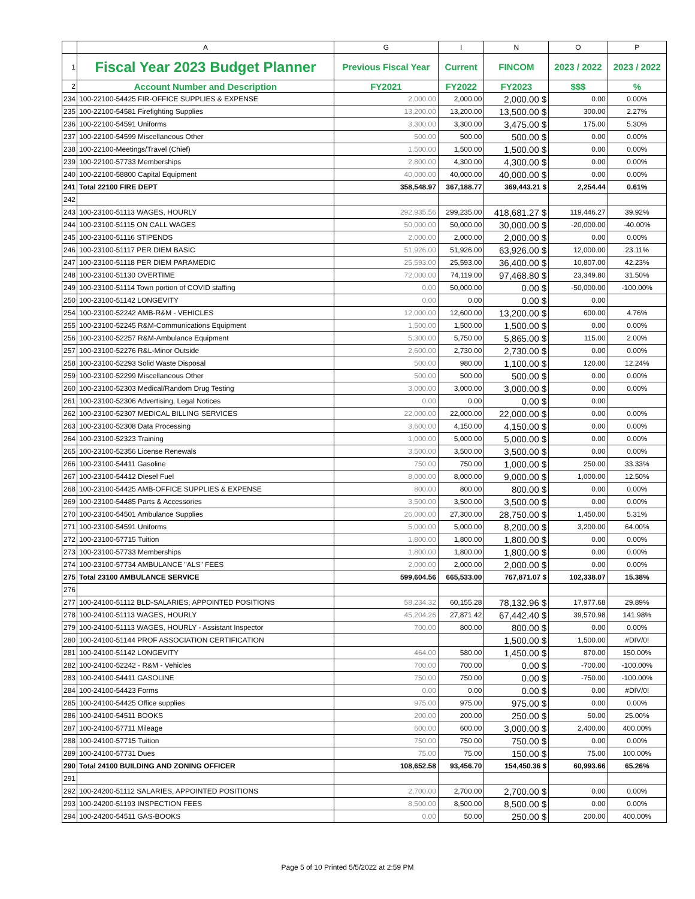| | A | G | I | N | O | P |
| 1 | Fiscal Year 2023 Budget Planner | Previous Fiscal Year | Current | FINCOM | 2023 / 2022 | 2023 / 2022 |
| 2 | Account Number and Description | FY2021 | FY2022 | FY2023 | $$$ | % |
| 234 | 100-22100-54425 FIR-OFFICE SUPPLIES & EXPENSE | 2,000.00 | 2,000.00 | 2,000.00 $ | 0.00 | 0.00% |
| 235 | 100-22100-54581 Firefighting Supplies | 13,200.00 | 13,200.00 | 13,500.00 $ | 300.00 | 2.27% |
| 236 | 100-22100-54591 Uniforms | 3,300.00 | 3,300.00 | 3,475.00 $ | 175.00 | 5.30% |
| 237 | 100-22100-54599 Miscellaneous Other | 500.00 | 500.00 | 500.00 $ | 0.00 | 0.00% |
| 238 | 100-22100-Meetings/Travel (Chief) | 1,500.00 | 1,500.00 | 1,500.00 $ | 0.00 | 0.00% |
| 239 | 100-22100-57733 Memberships | 2,800.00 | 4,300.00 | 4,300.00 $ | 0.00 | 0.00% |
| 240 | 100-22100-58800 Capital Equipment | 40,000.00 | 40,000.00 | 40,000.00 $ | 0.00 | 0.00% |
| 241 | Total 22100 FIRE DEPT | 358,548.97 | 367,188.77 | 369,443.21 $ | 2,254.44 | 0.61% |
| 242 | | | | | | |
| 243 | 100-23100-51113 WAGES, HOURLY | 292,935.56 | 299,235.00 | 418,681.27 $ | 119,446.27 | 39.92% |
| 244 | 100-23100-51115 ON CALL WAGES | 50,000.00 | 50,000.00 | 30,000.00 $ | -20,000.00 | -40.00% |
| 245 | 100-23100-51116 STIPENDS | 2,000.00 | 2,000.00 | 2,000.00 $ | 0.00 | 0.00% |
| 246 | 100-23100-51117 PER DIEM BASIC | 51,926.00 | 51,926.00 | 63,926.00 $ | 12,000.00 | 23.11% |
| 247 | 100-23100-51118 PER DIEM PARAMEDIC | 25,593.00 | 25,593.00 | 36,400.00 $ | 10,807.00 | 42.23% |
| 248 | 100-23100-51130 OVERTIME | 72,000.00 | 74,119.00 | 97,468.80 $ | 23,349.80 | 31.50% |
| 249 | 100-23100-51114 Town portion of COVID staffing | 0.00 | 50,000.00 | 0.00 $ | -50,000.00 | -100.00% |
| 250 | 100-23100-51142 LONGEVITY | 0.00 | 0.00 | 0.00 $ | 0.00 | |
| 254 | 100-23100-52242 AMB-R&M - VEHICLES | 12,000.00 | 12,600.00 | 13,200.00 $ | 600.00 | 4.76% |
| 255 | 100-23100-52245 R&M-Communications Equipment | 1,500.00 | 1,500.00 | 1,500.00 $ | 0.00 | 0.00% |
| 256 | 100-23100-52257 R&M-Ambulance Equipment | 5,300.00 | 5,750.00 | 5,865.00 $ | 115.00 | 2.00% |
| 257 | 100-23100-52276 R&L-Minor Outside | 2,600.00 | 2,730.00 | 2,730.00 $ | 0.00 | 0.00% |
| 258 | 100-23100-52293 Solid Waste Disposal | 500.00 | 980.00 | 1,100.00 $ | 120.00 | 12.24% |
| 259 | 100-23100-52299 Miscellaneous Other | 500.00 | 500.00 | 500.00 $ | 0.00 | 0.00% |
| 260 | 100-23100-52303 Medical/Random Drug Testing | 3,000.00 | 3,000.00 | 3,000.00 $ | 0.00 | 0.00% |
| 261 | 100-23100-52306 Advertising, Legal Notices | 0.00 | 0.00 | 0.00 $ | 0.00 | |
| 262 | 100-23100-52307 MEDICAL BILLING SERVICES | 22,000.00 | 22,000.00 | 22,000.00 $ | 0.00 | 0.00% |
| 263 | 100-23100-52308 Data Processing | 3,600.00 | 4,150.00 | 4,150.00 $ | 0.00 | 0.00% |
| 264 | 100-23100-52323 Training | 1,000.00 | 5,000.00 | 5,000.00 $ | 0.00 | 0.00% |
| 265 | 100-23100-52356 License Renewals | 3,500.00 | 3,500.00 | 3,500.00 $ | 0.00 | 0.00% |
| 266 | 100-23100-54411 Gasoline | 750.00 | 750.00 | 1,000.00 $ | 250.00 | 33.33% |
| 267 | 100-23100-54412 Diesel Fuel | 8,000.00 | 8,000.00 | 9,000.00 $ | 1,000.00 | 12.50% |
| 268 | 100-23100-54425 AMB-OFFICE SUPPLIES & EXPENSE | 800.00 | 800.00 | 800.00 $ | 0.00 | 0.00% |
| 269 | 100-23100-54485 Parts & Accessories | 3,500.00 | 3,500.00 | 3,500.00 $ | 0.00 | 0.00% |
| 270 | 100-23100-54501 Ambulance Supplies | 26,000.00 | 27,300.00 | 28,750.00 $ | 1,450.00 | 5.31% |
| 271 | 100-23100-54591 Uniforms | 5,000.00 | 5,000.00 | 8,200.00 $ | 3,200.00 | 64.00% |
| 272 | 100-23100-57715 Tuition | 1,800.00 | 1,800.00 | 1,800.00 $ | 0.00 | 0.00% |
| 273 | 100-23100-57733 Memberships | 1,800.00 | 1,800.00 | 1,800.00 $ | 0.00 | 0.00% |
| 274 | 100-23100-57734 AMBULANCE "ALS" FEES | 2,000.00 | 2,000.00 | 2,000.00 $ | 0.00 | 0.00% |
| 275 | Total 23100 AMBULANCE SERVICE | 599,604.56 | 665,533.00 | 767,871.07 $ | 102,338.07 | 15.38% |
| 276 | | | | | | |
| 277 | 100-24100-51112 BLD-SALARIES, APPOINTED POSITIONS | 58,234.32 | 60,155.28 | 78,132.96 $ | 17,977.68 | 29.89% |
| 278 | 100-24100-51113 WAGES, HOURLY | 45,204.26 | 27,871.42 | 67,442.40 $ | 39,570.98 | 141.98% |
| 279 | 100-24100-51113 WAGES, HOURLY - Assistant Inspector | 700.00 | 800.00 | 800.00 $ | 0.00 | 0.00% |
| 280 | 100-24100-51144 PROF ASSOCIATION CERTIFICATION | | | 1,500.00 $ | 1,500.00 | #DIV/0! |
| 281 | 100-24100-51142 LONGEVITY | 464.00 | 580.00 | 1,450.00 $ | 870.00 | 150.00% |
| 282 | 100-24100-52242 - R&M - Vehicles | 700.00 | 700.00 | 0.00 $ | -700.00 | -100.00% |
| 283 | 100-24100-54411 GASOLINE | 750.00 | 750.00 | 0.00 $ | -750.00 | -100.00% |
| 284 | 100-24100-54423 Forms | 0.00 | 0.00 | 0.00 $ | 0.00 | #DIV/0! |
| 285 | 100-24100-54425 Office supplies | 975.00 | 975.00 | 975.00 $ | 0.00 | 0.00% |
| 286 | 100-24100-54511 BOOKS | 200.00 | 200.00 | 250.00 $ | 50.00 | 25.00% |
| 287 | 100-24100-57711 Mileage | 600.00 | 600.00 | 3,000.00 $ | 2,400.00 | 400.00% |
| 288 | 100-24100-57715 Tuition | 750.00 | 750.00 | 750.00 $ | 0.00 | 0.00% |
| 289 | 100-24100-57731 Dues | 75.00 | 75.00 | 150.00 $ | 75.00 | 100.00% |
| 290 | Total 24100 BUILDING AND ZONING OFFICER | 108,652.58 | 93,456.70 | 154,450.36 $ | 60,993.66 | 65.26% |
| 291 | | | | | | |
| 292 | 100-24200-51112 SALARIES, APPOINTED POSITIONS | 2,700.00 | 2,700.00 | 2,700.00 $ | 0.00 | 0.00% |
| 293 | 100-24200-51193 INSPECTION FEES | 8,500.00 | 8,500.00 | 8,500.00 $ | 0.00 | 0.00% |
| 294 | 100-24200-54511 GAS-BOOKS | 0.00 | 50.00 | 250.00 $ | 200.00 | 400.00% |
Page 5 of 10 Printed 5/5/2022 at 2:59 PM